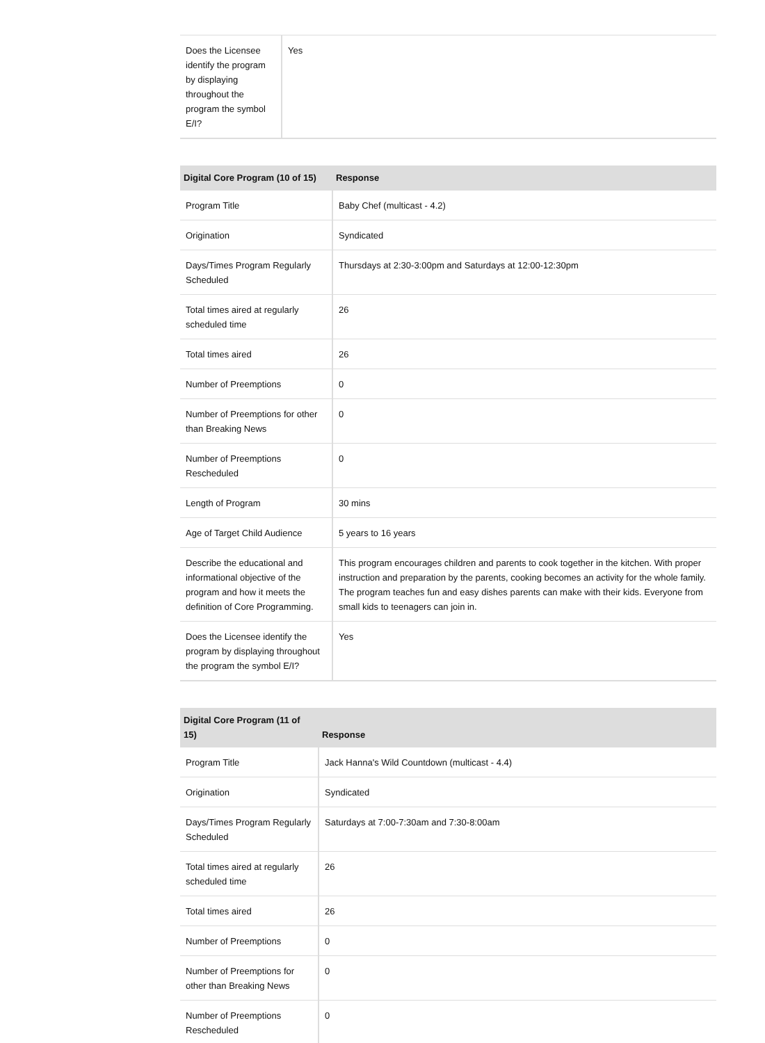| Does the Licensee identify the program by displaying throughout the program the symbol E/I? | Yes |
| Digital Core Program (10 of 15) | Response |
| --- | --- |
| Program Title | Baby Chef (multicast - 4.2) |
| Origination | Syndicated |
| Days/Times Program Regularly Scheduled | Thursdays at 2:30-3:00pm and Saturdays at 12:00-12:30pm |
| Total times aired at regularly scheduled time | 26 |
| Total times aired | 26 |
| Number of Preemptions | 0 |
| Number of Preemptions for other than Breaking News | 0 |
| Number of Preemptions Rescheduled | 0 |
| Length of Program | 30 mins |
| Age of Target Child Audience | 5 years to 16 years |
| Describe the educational and informational objective of the program and how it meets the definition of Core Programming. | This program encourages children and parents to cook together in the kitchen. With proper instruction and preparation by the parents, cooking becomes an activity for the whole family. The program teaches fun and easy dishes parents can make with their kids. Everyone from small kids to teenagers can join in. |
| Does the Licensee identify the program by displaying throughout the program the symbol E/I? | Yes |
| Digital Core Program (11 of 15) | Response |
| --- | --- |
| Program Title | Jack Hanna's Wild Countdown (multicast - 4.4) |
| Origination | Syndicated |
| Days/Times Program Regularly Scheduled | Saturdays at 7:00-7:30am and 7:30-8:00am |
| Total times aired at regularly scheduled time | 26 |
| Total times aired | 26 |
| Number of Preemptions | 0 |
| Number of Preemptions for other than Breaking News | 0 |
| Number of Preemptions Rescheduled | 0 |